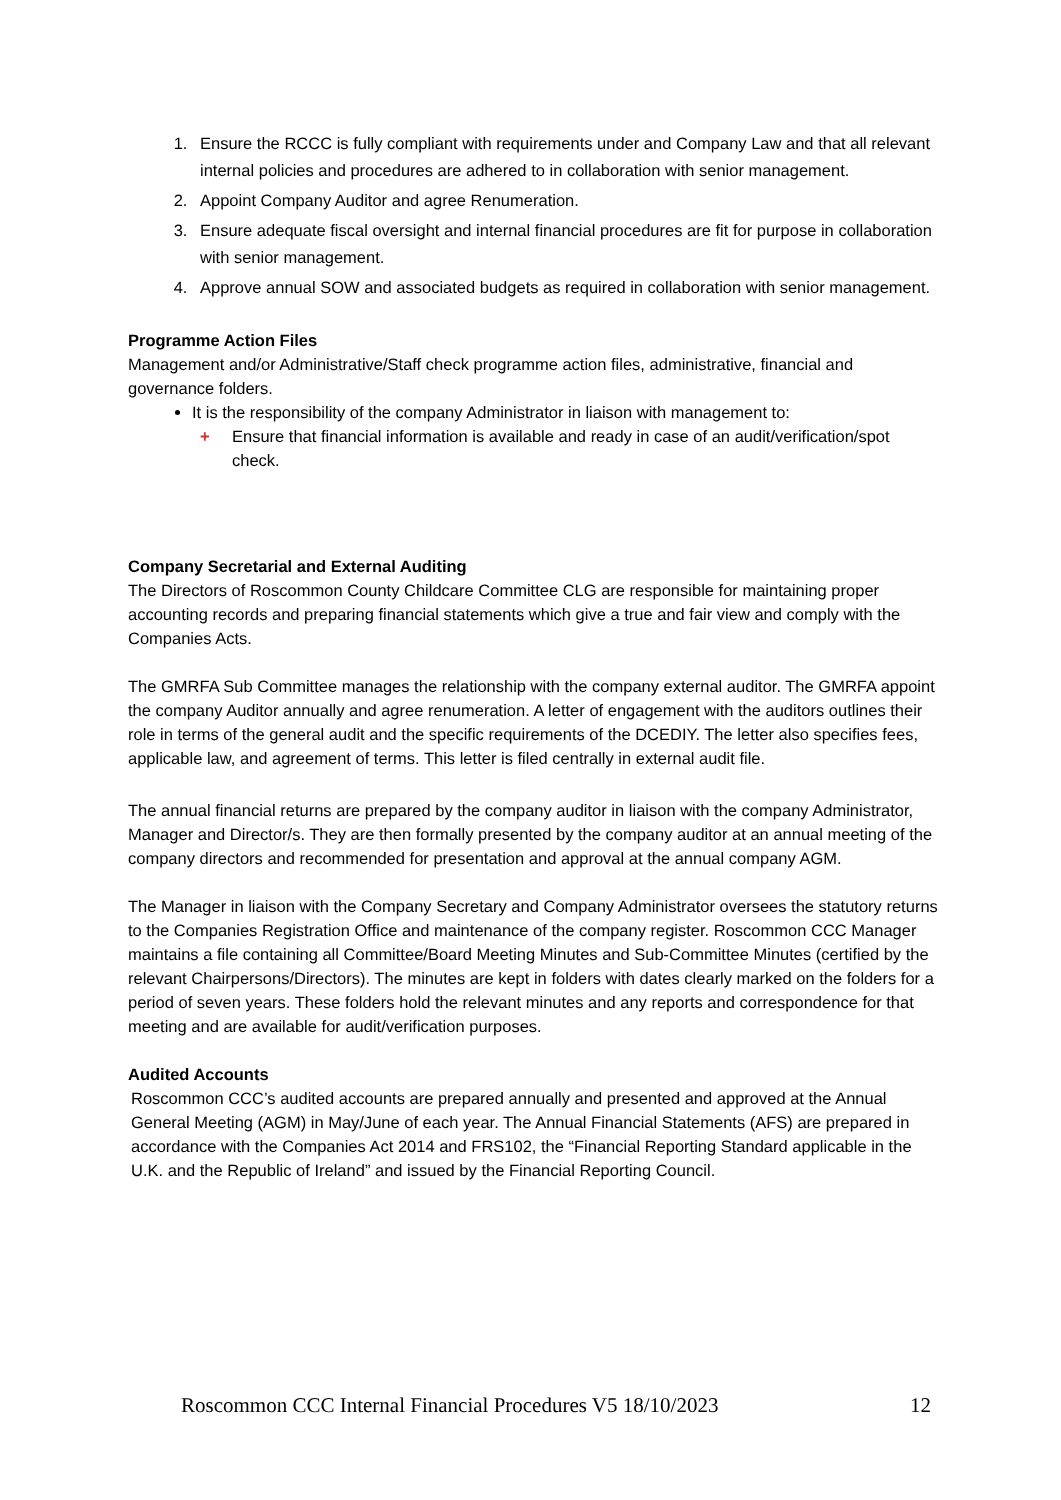1. Ensure the RCCC is fully compliant with requirements under and Company Law and that all relevant internal policies and procedures are adhered to in collaboration with senior management.
2. Appoint Company Auditor and agree Renumeration.
3. Ensure adequate fiscal oversight and internal financial procedures are fit for purpose in collaboration with senior management.
4. Approve annual SOW and associated budgets as required in collaboration with senior management.
Programme Action Files
Management and/or Administrative/Staff check programme action files, administrative, financial and governance folders.
It is the responsibility of the company Administrator in liaison with management to:
+ Ensure that financial information is available and ready in case of an audit/verification/spot check.
Company Secretarial and External Auditing
The Directors of Roscommon County Childcare Committee CLG are responsible for maintaining proper accounting records and preparing financial statements which give a true and fair view and comply with the Companies Acts.
The GMRFA Sub Committee manages the relationship with the company external auditor. The GMRFA appoint the company Auditor annually and agree renumeration. A letter of engagement with the auditors outlines their role in terms of the general audit and the specific requirements of the DCEDIY. The letter also specifies fees, applicable law, and agreement of terms. This letter is filed centrally in external audit file.
The annual financial returns are prepared by the company auditor in liaison with the company Administrator, Manager and Director/s. They are then formally presented by the company auditor at an annual meeting of the company directors and recommended for presentation and approval at the annual company AGM.
The Manager in liaison with the Company Secretary and Company Administrator oversees the statutory returns to the Companies Registration Office and maintenance of the company register. Roscommon CCC Manager maintains a file containing all Committee/Board Meeting Minutes and Sub-Committee Minutes (certified by the relevant Chairpersons/Directors). The minutes are kept in folders with dates clearly marked on the folders for a period of seven years. These folders hold the relevant minutes and any reports and correspondence for that meeting and are available for audit/verification purposes.
Audited Accounts
Roscommon CCC’s audited accounts are prepared annually and presented and approved at the Annual General Meeting (AGM) in May/June of each year. The Annual Financial Statements (AFS) are prepared in accordance with the Companies Act 2014 and FRS102, the “Financial Reporting Standard applicable in the U.K. and the Republic of Ireland” and issued by the Financial Reporting Council.
Roscommon CCC Internal Financial Procedures V5 18/10/2023 12